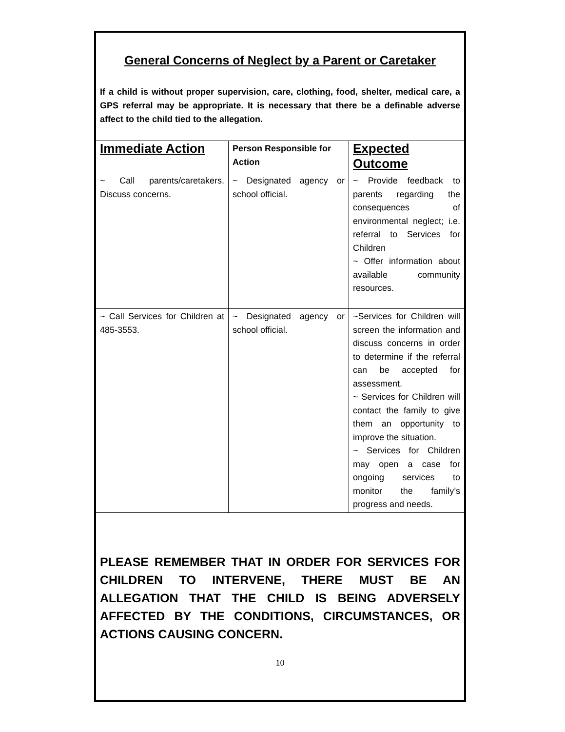General Concerns of Neglect by a Parent or Caretaker
If a child is without proper supervision, care, clothing, food, shelter, medical care, a GPS referral may be appropriate. It is necessary that there be a definable adverse affect to the child tied to the allegation.
| Immediate Action | Person Responsible for Action | Expected Outcome |
| --- | --- | --- |
| ~ Call parents/caretakers. Discuss concerns. | ~ Designated agency or school official. | ~ Provide feedback to parents regarding the consequences of environmental neglect; i.e. referral to Services for Children ~ Offer information about available community resources. |
| ~ Call Services for Children at 485-3553. | ~ Designated agency or school official. | ~Services for Children will screen the information and discuss concerns in order to determine if the referral can be accepted for assessment. ~ Services for Children will contact the family to give them an opportunity to improve the situation. ~ Services for Children may open a case for ongoing services to monitor the family’s progress and needs. |
PLEASE REMEMBER THAT IN ORDER FOR SERVICES FOR CHILDREN TO INTERVENE, THERE MUST BE AN ALLEGATION THAT THE CHILD IS BEING ADVERSELY AFFECTED BY THE CONDITIONS, CIRCUMSTANCES, OR ACTIONS CAUSING CONCERN.
10